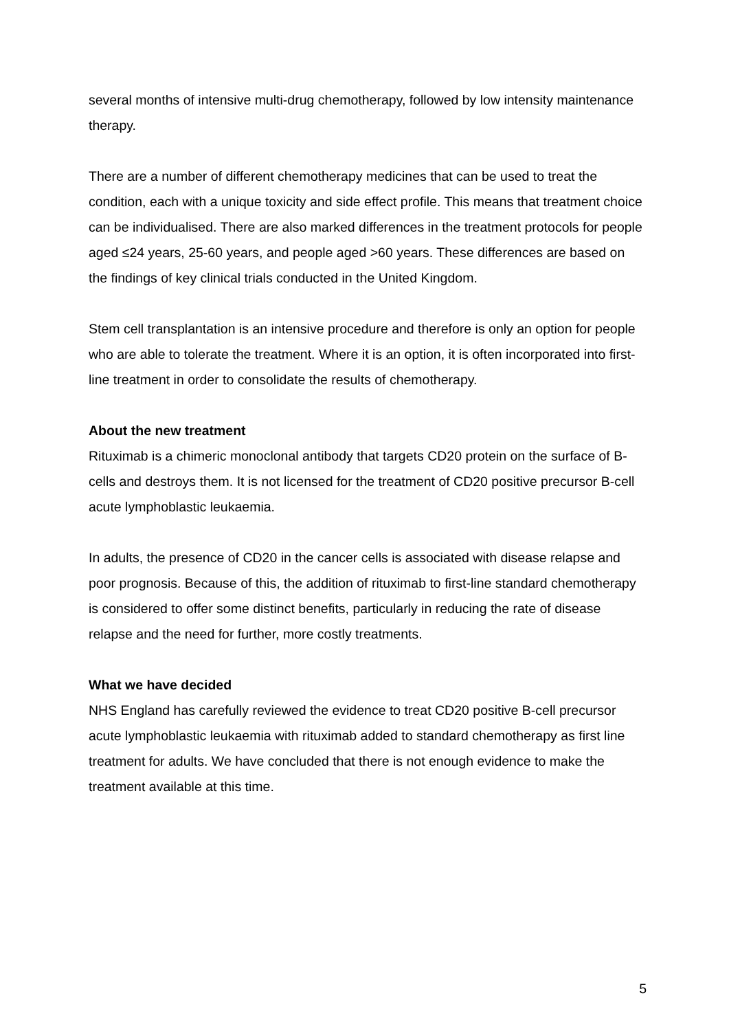several months of intensive multi-drug chemotherapy, followed by low intensity maintenance therapy.
There are a number of different chemotherapy medicines that can be used to treat the condition, each with a unique toxicity and side effect profile. This means that treatment choice can be individualised. There are also marked differences in the treatment protocols for people aged ≤24 years, 25-60 years, and people aged >60 years. These differences are based on the findings of key clinical trials conducted in the United Kingdom.
Stem cell transplantation is an intensive procedure and therefore is only an option for people who are able to tolerate the treatment. Where it is an option, it is often incorporated into first-line treatment in order to consolidate the results of chemotherapy.
About the new treatment
Rituximab is a chimeric monoclonal antibody that targets CD20 protein on the surface of B-cells and destroys them. It is not licensed for the treatment of CD20 positive precursor B-cell acute lymphoblastic leukaemia.
In adults, the presence of CD20 in the cancer cells is associated with disease relapse and poor prognosis. Because of this, the addition of rituximab to first-line standard chemotherapy is considered to offer some distinct benefits, particularly in reducing the rate of disease relapse and the need for further, more costly treatments.
What we have decided
NHS England has carefully reviewed the evidence to treat CD20 positive B-cell precursor acute lymphoblastic leukaemia with rituximab added to standard chemotherapy as first line treatment for adults. We have concluded that there is not enough evidence to make the treatment available at this time.
5